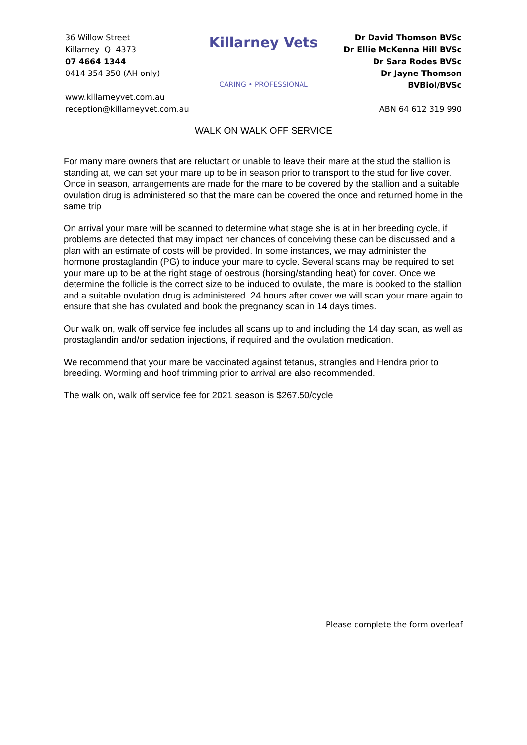36 Willow Street
Killarney Q 4373
07 4664 1344
0414 354 350 (AH only)
www.killarneyvet.com.au
reception@killarneyvet.com.au
Killarney Vets
CARING • PROFESSIONAL
Dr David Thomson BVSc
Dr Ellie McKenna Hill BVSc
Dr Sara Rodes BVSc
Dr Jayne Thomson BVBiol/BVSc
ABN 64 612 319 990
WALK ON WALK OFF SERVICE
For many mare owners that are reluctant or unable to leave their mare at the stud the stallion is standing at, we can set your mare up to be in season prior to transport to the stud for live cover. Once in season, arrangements are made for the mare to be covered by the stallion and a suitable ovulation drug is administered so that the mare can be covered the once and returned home in the same trip
On arrival your mare will be scanned to determine what stage she is at in her breeding cycle, if problems are detected that may impact her chances of conceiving these can be discussed and a plan with an estimate of costs will be provided. In some instances, we may administer the hormone prostaglandin (PG) to induce your mare to cycle. Several scans may be required to set your mare up to be at the right stage of oestrous (horsing/standing heat) for cover. Once we determine the follicle is the correct size to be induced to ovulate, the mare is booked to the stallion and a suitable ovulation drug is administered. 24 hours after cover we will scan your mare again to ensure that she has ovulated and book the pregnancy scan in 14 days times.
Our walk on, walk off service fee includes all scans up to and including the 14 day scan, as well as prostaglandin and/or sedation injections, if required and the ovulation medication.
We recommend that your mare be vaccinated against tetanus, strangles and Hendra prior to breeding. Worming and hoof trimming prior to arrival are also recommended.
The walk on, walk off service fee for 2021 season is $267.50/cycle
Please complete the form overleaf